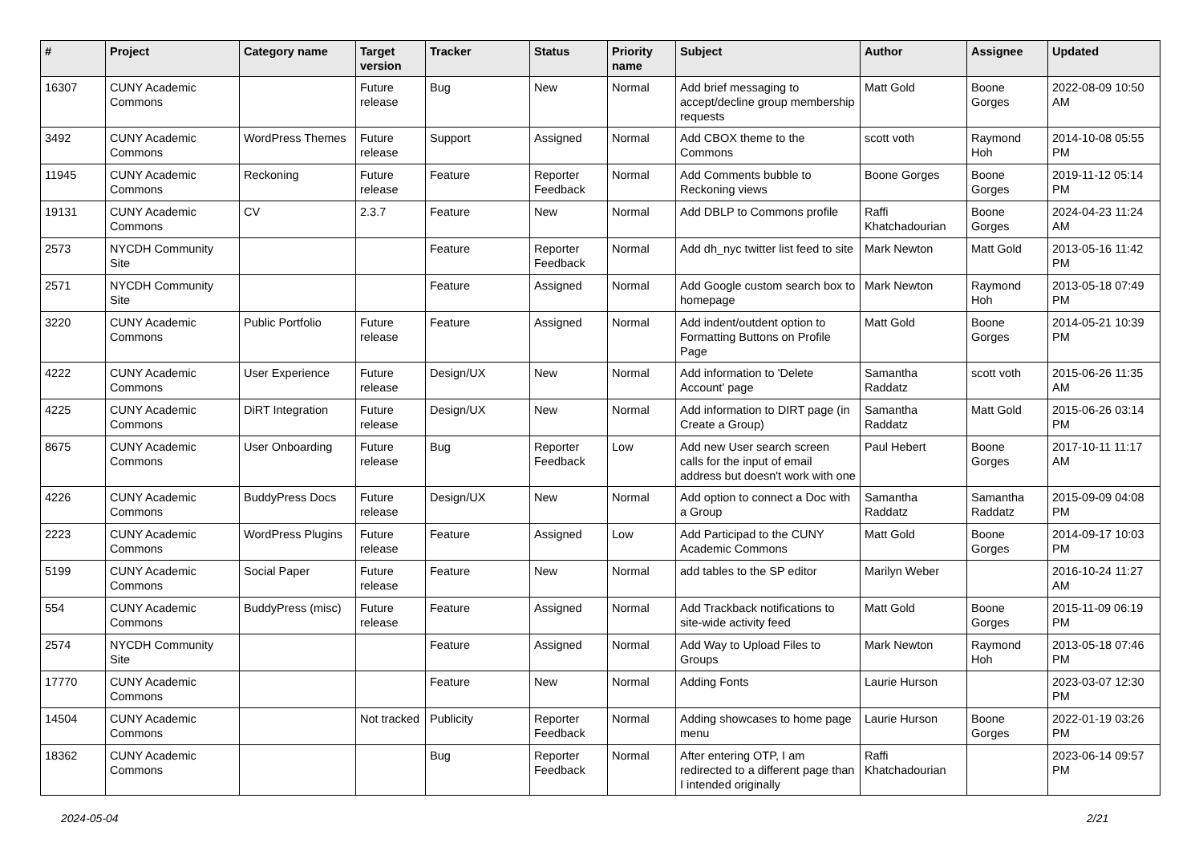| # | Project | Category name | Target version | Tracker | Status | Priority name | Subject | Author | Assignee | Updated |
| --- | --- | --- | --- | --- | --- | --- | --- | --- | --- | --- |
| 16307 | CUNY Academic Commons | | Future release | Bug | New | Normal | Add brief messaging to accept/decline group membership requests | Matt Gold | Boone Gorges | 2022-08-09 10:50 AM |
| 3492 | CUNY Academic Commons | WordPress Themes | Future release | Support | Assigned | Normal | Add CBOX theme to the Commons | scott voth | Raymond Hoh | 2014-10-08 05:55 PM |
| 11945 | CUNY Academic Commons | Reckoning | Future release | Feature | Reporter Feedback | Normal | Add Comments bubble to Reckoning views | Boone Gorges | Boone Gorges | 2019-11-12 05:14 PM |
| 19131 | CUNY Academic Commons | CV | 2.3.7 | Feature | New | Normal | Add DBLP to Commons profile | Raffi Khatchadourian | Boone Gorges | 2024-04-23 11:24 AM |
| 2573 | NYCDH Community Site | | | Feature | Reporter Feedback | Normal | Add dh_nyc twitter list feed to site | Mark Newton | Matt Gold | 2013-05-16 11:42 PM |
| 2571 | NYCDH Community Site | | | Feature | Assigned | Normal | Add Google custom search box to homepage | Mark Newton | Raymond Hoh | 2013-05-18 07:49 PM |
| 3220 | CUNY Academic Commons | Public Portfolio | Future release | Feature | Assigned | Normal | Add indent/outdent option to Formatting Buttons on Profile Page | Matt Gold | Boone Gorges | 2014-05-21 10:39 PM |
| 4222 | CUNY Academic Commons | User Experience | Future release | Design/UX | New | Normal | Add information to 'Delete Account' page | Samantha Raddatz | scott voth | 2015-06-26 11:35 AM |
| 4225 | CUNY Academic Commons | DiRT Integration | Future release | Design/UX | New | Normal | Add information to DIRT page (in Create a Group) | Samantha Raddatz | Matt Gold | 2015-06-26 03:14 PM |
| 8675 | CUNY Academic Commons | User Onboarding | Future release | Bug | Reporter Feedback | Low | Add new User search screen calls for the input of email address but doesn't work with one | Paul Hebert | Boone Gorges | 2017-10-11 11:17 AM |
| 4226 | CUNY Academic Commons | BuddyPress Docs | Future release | Design/UX | New | Normal | Add option to connect a Doc with a Group | Samantha Raddatz | Samantha Raddatz | 2015-09-09 04:08 PM |
| 2223 | CUNY Academic Commons | WordPress Plugins | Future release | Feature | Assigned | Low | Add Participad to the CUNY Academic Commons | Matt Gold | Boone Gorges | 2014-09-17 10:03 PM |
| 5199 | CUNY Academic Commons | Social Paper | Future release | Feature | New | Normal | add tables to the SP editor | Marilyn Weber | | 2016-10-24 11:27 AM |
| 554 | CUNY Academic Commons | BuddyPress (misc) | Future release | Feature | Assigned | Normal | Add Trackback notifications to site-wide activity feed | Matt Gold | Boone Gorges | 2015-11-09 06:19 PM |
| 2574 | NYCDH Community Site | | | Feature | Assigned | Normal | Add Way to Upload Files to Groups | Mark Newton | Raymond Hoh | 2013-05-18 07:46 PM |
| 17770 | CUNY Academic Commons | | | Feature | New | Normal | Adding Fonts | Laurie Hurson | | 2023-03-07 12:30 PM |
| 14504 | CUNY Academic Commons | | Not tracked | Publicity | Reporter Feedback | Normal | Adding showcases to home page menu | Laurie Hurson | Boone Gorges | 2022-01-19 03:26 PM |
| 18362 | CUNY Academic Commons | | | Bug | Reporter Feedback | Normal | After entering OTP, I am redirected to a different page than I intended originally | Raffi Khatchadourian | | 2023-06-14 09:57 PM |
2024-05-04 2/21